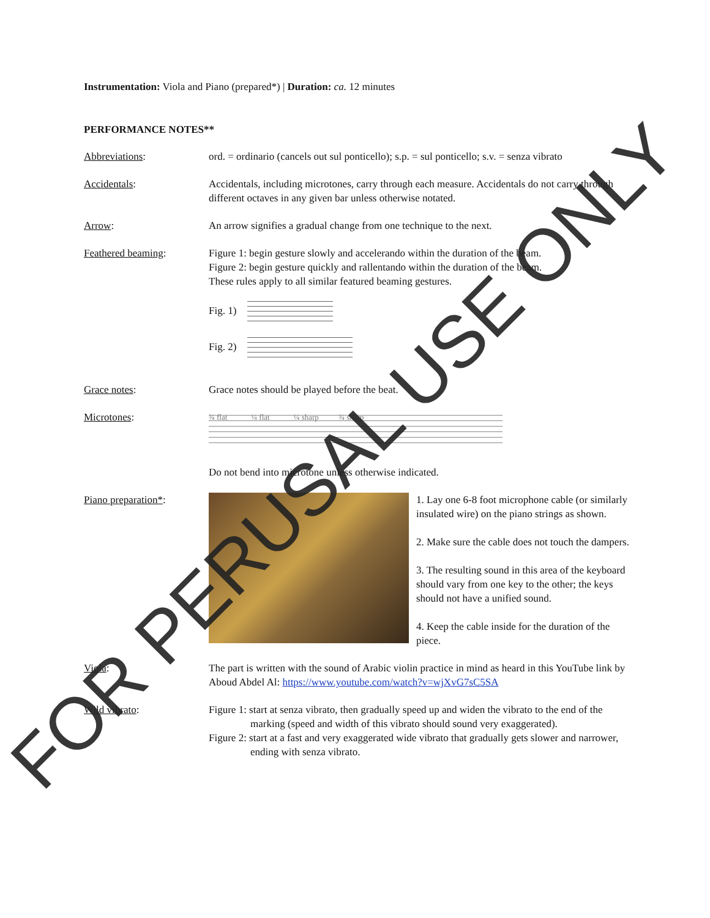Instrumentation: Viola and Piano (prepared*) | Duration: ca. 12 minutes
PERFORMANCE NOTES**
Abbreviations: ord. = ordinario (cancels out sul ponticello); s.p. = sul ponticello; s.v. = senza vibrato
Accidentals: Accidentals, including microtones, carry through each measure. Accidentals do not carry through different octaves in any given bar unless otherwise notated.
Arrow: An arrow signifies a gradual change from one technique to the next.
Feathered beaming: Figure 1: begin gesture slowly and accelerando within the duration of the beam.
Figure 2: begin gesture quickly and rallentando within the duration of the beam.
These rules apply to all similar featured beaming gestures.
Fig. 1)
Fig. 2)
Grace notes: Grace notes should be played before the beat.
Microtones:
¾ flat ¼ flat ¼ sharp ¾ sharp
Do not bend into microtone unless otherwise indicated.
Piano preparation*: 1. Lay one 6-8 foot microphone cable (or similarly insulated wire) on the piano strings as shown.
2. Make sure the cable does not touch the dampers.
3. The resulting sound in this area of the keyboard should vary from one key to the other; the keys should not have a unified sound.
4. Keep the cable inside for the duration of the piece.
Viola: The part is written with the sound of Arabic violin practice in mind as heard in this YouTube link by Aboud Abdel Al: https://www.youtube.com/watch?v=wjXvG7sC5SA
Wild vibrato: Figure 1: start at senza vibrato, then gradually speed up and widen the vibrato to the end of the marking (speed and width of this vibrato should sound very exaggerated).
Figure 2: start at a fast and very exaggerated wide vibrato that gradually gets slower and narrower, ending with senza vibrato.
FOR PERUSAL USE ONLY